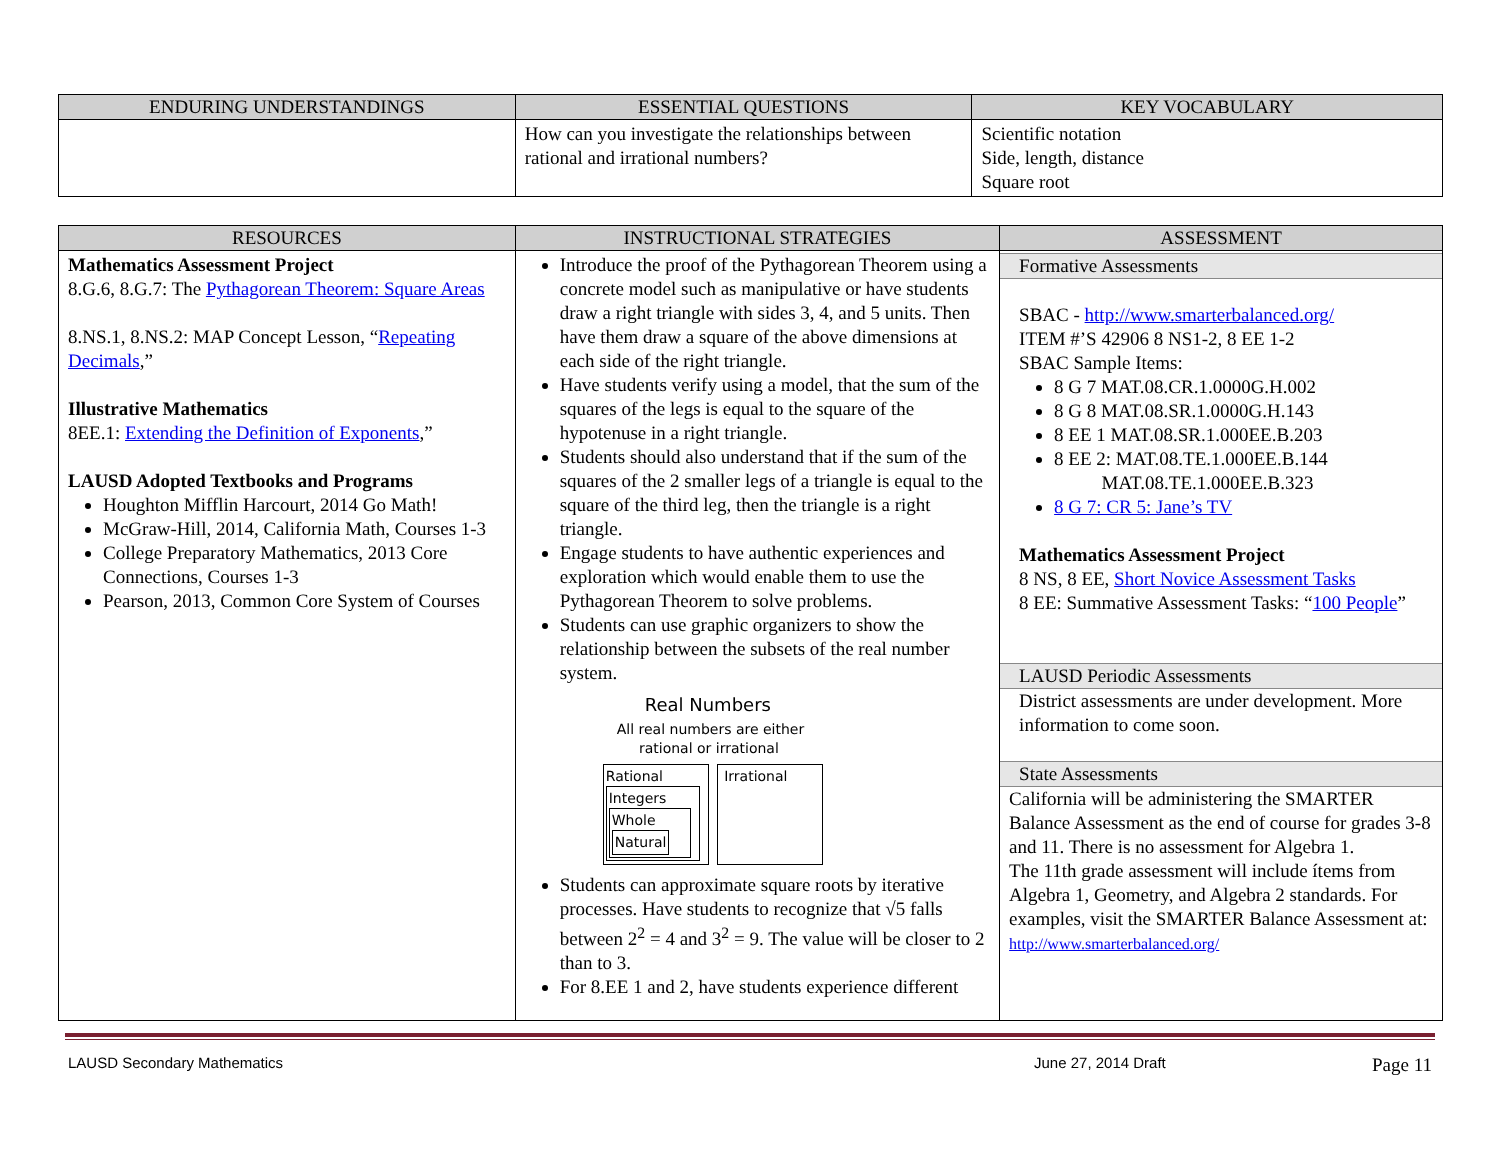| ENDURING UNDERSTANDINGS | ESSENTIAL QUESTIONS | KEY VOCABULARY |
| --- | --- | --- |
| | How can you investigate the relationships between rational and irrational numbers? | Scientific notation Side, length, distance Square root |
| RESOURCES | INSTRUCTIONAL STRATEGIES | ASSESSMENT |
| --- | --- | --- |
| Mathematics Assessment Project 8.G.6, 8.G.7: The Pythagorean Theorem: Square Areas 8.NS.1, 8.NS.2: MAP Concept Lesson, “ Repeating Decimals ,” Illustrative Mathematics 8EE.1: Extending the Definition of Exponents ,” LAUSD Adopted Textbooks and Programs Houghton Mifflin Harcourt, 2014 Go Math! McGraw-Hill, 2014, California Math, Courses 1-3 College Preparatory Mathematics, 2013 Core Connections, Courses 1-3 Pearson, 2013, Common Core System of Courses | Introduce the proof of the Pythagorean Theorem using a concrete model such as manipulative or have students draw a right triangle with sides 3, 4, and 5 units. Then have them draw a square of the above dimensions at each side of the right triangle. Have students verify using a model, that the sum of the squares of the legs is equal to the square of the hypotenuse in a right triangle. Students should also understand that if the sum of the squares of the 2 smaller legs of a triangle is equal to the square of the third leg, then the triangle is a right triangle. Engage students to have authentic experiences and exploration which would enable them to use the Pythagorean Theorem to solve problems. Students can use graphic organizers to show the relationship between the subsets of the real number system. Real Numbers All real numbers are either rational or irrational Rational Integers Whole Natural Irrational Students can approximate square roots by iterative processes. Have students to recognize that √5 falls between 2<sup>2</sup> = 4 and 3<sup>2</sup> = 9. The value will be closer to 2 than to 3. For 8.EE 1 and 2, have students experience different | Formative Assessments SBAC - http://www.smarterbalanced.org/ ITEM #’S 42906 8 NS1-2, 8 EE 1-2 SBAC Sample Items: 8 G 7 MAT.08.CR.1.0000G.H.002 8 G 8 MAT.08.SR.1.0000G.H.143 8 EE 1 MAT.08.SR.1.000EE.B.203 8 EE 2: MAT.08.TE.1.000EE.B.144 MAT.08.TE.1.000EE.B.323 8 G 7: CR 5: Jane’s TV Mathematics Assessment Project 8 NS, 8 EE, Short Novice Assessment Tasks 8 EE: Summative Assessment Tasks: “ 100 People ” LAUSD Periodic Assessments District assessments are under development. More information to come soon. State Assessments California will be administering the SMARTER Balance Assessment as the end of course for grades 3-8 and 11. There is no assessment for Algebra 1. The 11th grade assessment will include ítems from Algebra 1, Geometry, and Algebra 2 standards. For examples, visit the SMARTER Balance Assessment at: http://www.smarterbalanced.org/ |
LAUSD Secondary Mathematics June 27, 2014 Draft Page 11